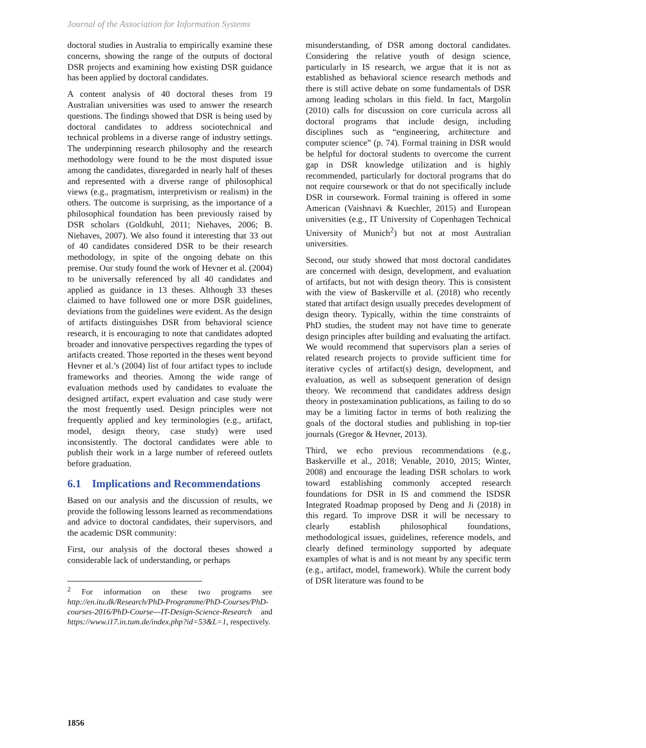Journal of the Association for Information Systems
doctoral studies in Australia to empirically examine these concerns, showing the range of the outputs of doctoral DSR projects and examining how existing DSR guidance has been applied by doctoral candidates.
A content analysis of 40 doctoral theses from 19 Australian universities was used to answer the research questions. The findings showed that DSR is being used by doctoral candidates to address sociotechnical and technical problems in a diverse range of industry settings. The underpinning research philosophy and the research methodology were found to be the most disputed issue among the candidates, disregarded in nearly half of theses and represented with a diverse range of philosophical views (e.g., pragmatism, interpretivism or realism) in the others. The outcome is surprising, as the importance of a philosophical foundation has been previously raised by DSR scholars (Goldkuhl, 2011; Niehaves, 2006; B. Niehaves, 2007). We also found it interesting that 33 out of 40 candidates considered DSR to be their research methodology, in spite of the ongoing debate on this premise. Our study found the work of Hevner et al. (2004) to be universally referenced by all 40 candidates and applied as guidance in 13 theses. Although 33 theses claimed to have followed one or more DSR guidelines, deviations from the guidelines were evident. As the design of artifacts distinguishes DSR from behavioral science research, it is encouraging to note that candidates adopted broader and innovative perspectives regarding the types of artifacts created. Those reported in the theses went beyond Hevner et al.’s (2004) list of four artifact types to include frameworks and theories. Among the wide range of evaluation methods used by candidates to evaluate the designed artifact, expert evaluation and case study were the most frequently used. Design principles were not frequently applied and key terminologies (e.g., artifact, model, design theory, case study) were used inconsistently. The doctoral candidates were able to publish their work in a large number of refereed outlets before graduation.
6.1 Implications and Recommendations
Based on our analysis and the discussion of results, we provide the following lessons learned as recommendations and advice to doctoral candidates, their supervisors, and the academic DSR community:
First, our analysis of the doctoral theses showed a considerable lack of understanding, or perhaps
<sup>2</sup> For information on these two programs see http://en.itu.dk/Research/PhD-Programme/PhD-Courses/PhD-courses-2016/PhD-Course---IT-Design-Science-Research and https://www.i17.in.tum.de/index.php?id=53&L=1, respectively.
misunderstanding, of DSR among doctoral candidates. Considering the relative youth of design science, particularly in IS research, we argue that it is not as established as behavioral science research methods and there is still active debate on some fundamentals of DSR among leading scholars in this field. In fact, Margolin (2010) calls for discussion on core curricula across all doctoral programs that include design, including disciplines such as “engineering, architecture and computer science” (p. 74). Formal training in DSR would be helpful for doctoral students to overcome the current gap in DSR knowledge utilization and is highly recommended, particularly for doctoral programs that do not require coursework or that do not specifically include DSR in coursework. Formal training is offered in some American (Vaishnavi & Kuechler, 2015) and European universities (e.g., IT University of Copenhagen Technical University of Munich<sup>2</sup>) but not at most Australian universities.
Second, our study showed that most doctoral candidates are concerned with design, development, and evaluation of artifacts, but not with design theory. This is consistent with the view of Baskerville et al. (2018) who recently stated that artifact design usually precedes development of design theory. Typically, within the time constraints of PhD studies, the student may not have time to generate design principles after building and evaluating the artifact. We would recommend that supervisors plan a series of related research projects to provide sufficient time for iterative cycles of artifact(s) design, development, and evaluation, as well as subsequent generation of design theory. We recommend that candidates address design theory in postexamination publications, as failing to do so may be a limiting factor in terms of both realizing the goals of the doctoral studies and publishing in top-tier journals (Gregor & Hevner, 2013).
Third, we echo previous recommendations (e.g., Baskerville et al., 2018; Venable, 2010, 2015; Winter, 2008) and encourage the leading DSR scholars to work toward establishing commonly accepted research foundations for DSR in IS and commend the ISDSR Integrated Roadmap proposed by Deng and Ji (2018) in this regard. To improve DSR it will be necessary to clearly establish philosophical foundations, methodological issues, guidelines, reference models, and clearly defined terminology supported by adequate examples of what is and is not meant by any specific term (e.g., artifact, model, framework). While the current body of DSR literature was found to be
1856